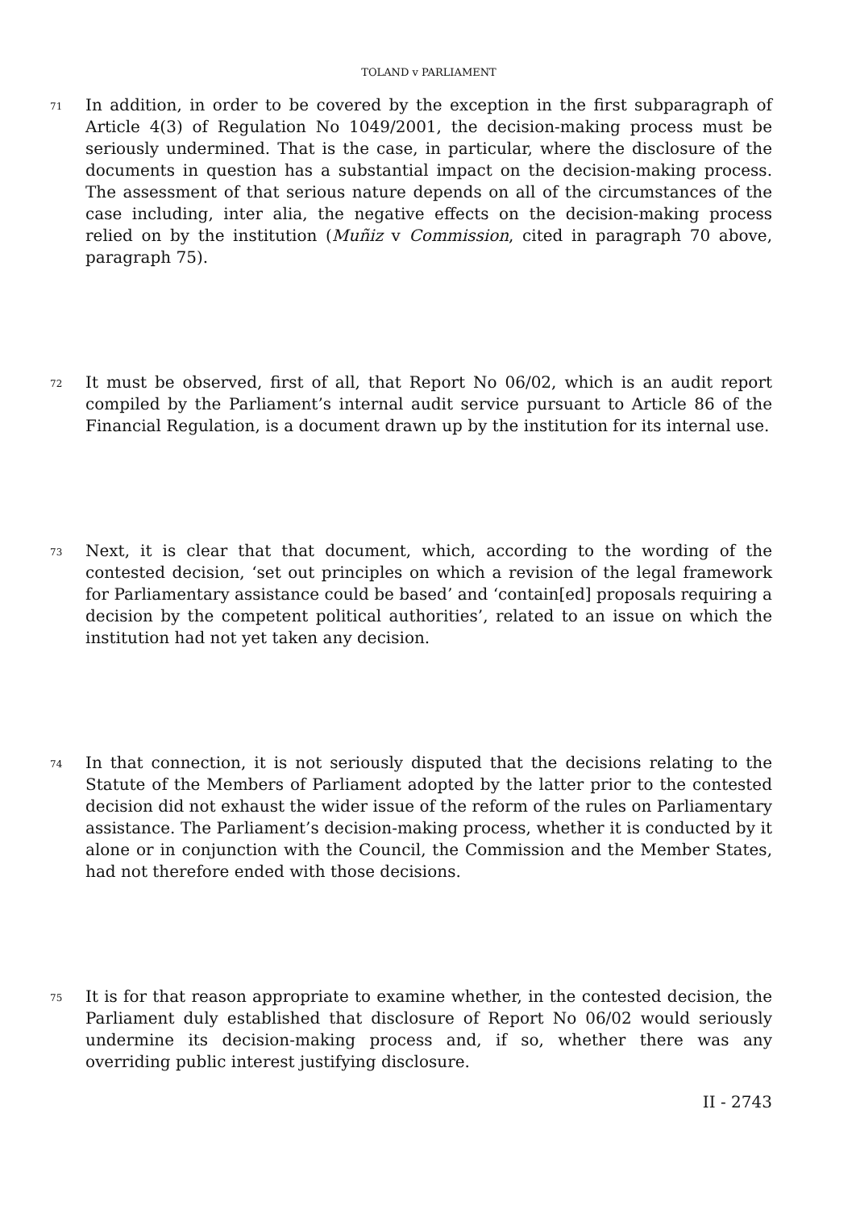TOLAND v PARLIAMENT
71
In addition, in order to be covered by the exception in the first subparagraph of Article 4(3) of Regulation No 1049/2001, the decision-making process must be seriously undermined. That is the case, in particular, where the disclosure of the documents in question has a substantial impact on the decision-making process. The assessment of that serious nature depends on all of the circumstances of the case including, inter alia, the negative effects on the decision-making process relied on by the institution (Muñiz v Commission, cited in paragraph 70 above, paragraph 75).
72
It must be observed, first of all, that Report No 06/02, which is an audit report compiled by the Parliament’s internal audit service pursuant to Article 86 of the Financial Regulation, is a document drawn up by the institution for its internal use.
73
Next, it is clear that that document, which, according to the wording of the contested decision, ‘set out principles on which a revision of the legal framework for Parliamentary assistance could be based’ and ‘contain[ed] proposals requiring a decision by the competent political authorities’, related to an issue on which the institution had not yet taken any decision.
74
In that connection, it is not seriously disputed that the decisions relating to the Statute of the Members of Parliament adopted by the latter prior to the contested decision did not exhaust the wider issue of the reform of the rules on Parliamentary assistance. The Parliament’s decision-making process, whether it is conducted by it alone or in conjunction with the Council, the Commission and the Member States, had not therefore ended with those decisions.
75
It is for that reason appropriate to examine whether, in the contested decision, the Parliament duly established that disclosure of Report No 06/02 would seriously undermine its decision-making process and, if so, whether there was any overriding public interest justifying disclosure.
II - 2743